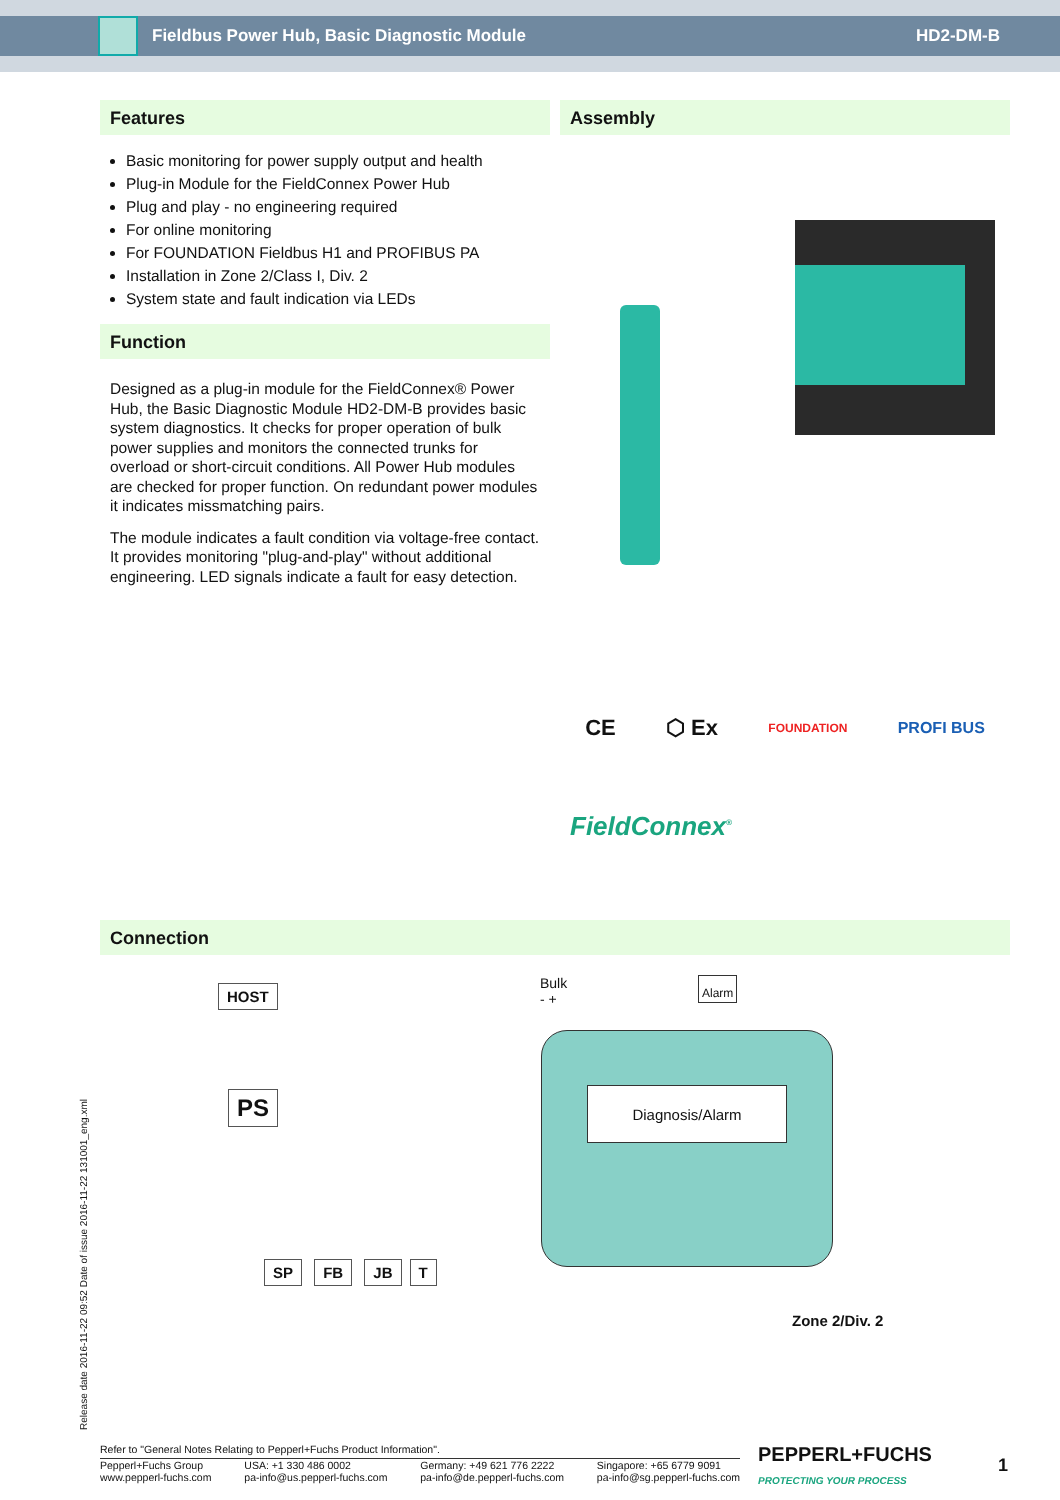Fieldbus Power Hub, Basic Diagnostic Module
HD2-DM-B
Features
Basic monitoring for power supply output and health
Plug-in Module for the FieldConnex Power Hub
Plug and play - no engineering required
For online monitoring
For FOUNDATION Fieldbus H1 and PROFIBUS PA
Installation in Zone 2/Class I, Div. 2
System state and fault indication via LEDs
Function
Designed as a plug-in module for the FieldConnex® Power Hub, the Basic Diagnostic Module HD2-DM-B provides basic system diagnostics. It checks for proper operation of bulk power supplies and monitors the connected trunks for overload or short-circuit conditions. All Power Hub modules are checked for proper function. On redundant power modules it indicates missmatching pairs.
The module indicates a fault condition via voltage-free contact. It provides monitoring "plug-and-play" without additional engineering. LED signals indicate a fault for easy detection.
Assembly
CE ⬡ Ex FOUNDATION PROFI BUS
FieldConnex<sup>®</sup>
Connection
HOST
PS
SP FB JB T
Bulk
- +
Alarm
Diagnosis/Alarm
Zone 2/Div. 2
Release date 2016-11-22 09:52 Date of issue 2016-11-22 131001_eng.xml
Refer to "General Notes Relating to Pepperl+Fuchs Product Information".
Pepperl+Fuchs Group
www.pepperl-fuchs.com USA: +1 330 486 0002
pa-info@us.pepperl-fuchs.com Germany: +49 621 776 2222
pa-info@de.pepperl-fuchs.com Singapore: +65 6779 9091
pa-info@sg.pepperl-fuchs.com
PEPPERL+FUCHS
PROTECTING YOUR PROCESS
1